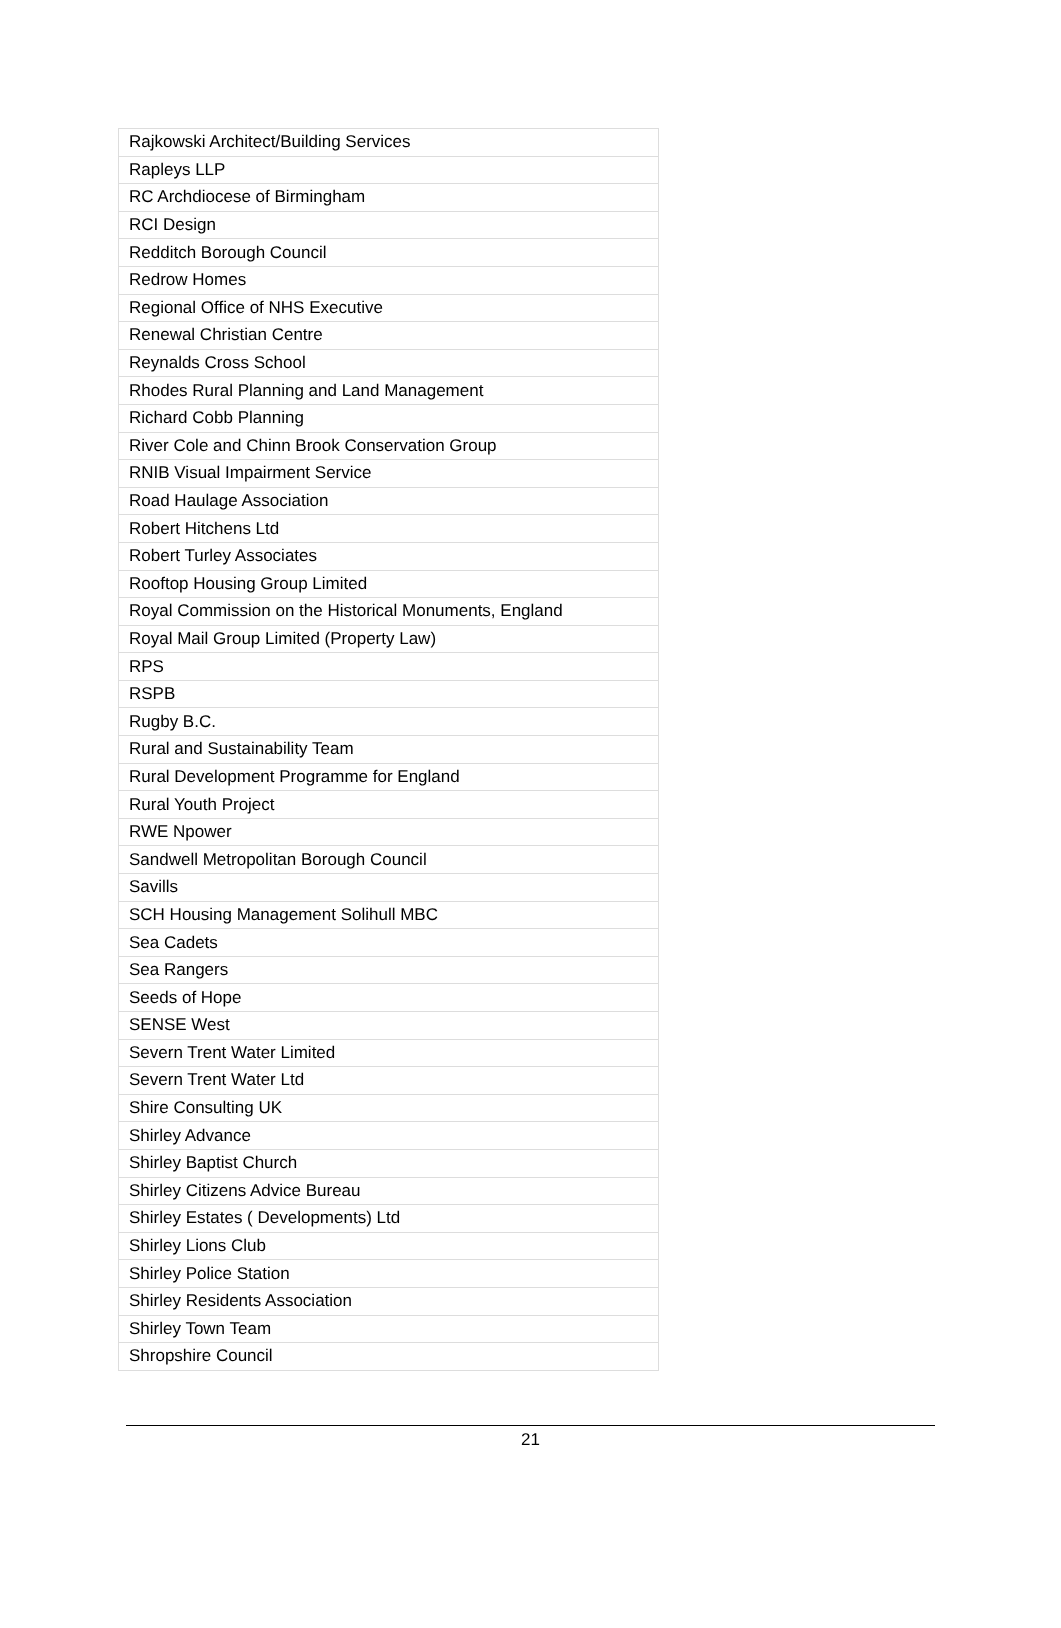| Rajkowski Architect/Building Services |
| Rapleys LLP |
| RC Archdiocese of Birmingham |
| RCI Design |
| Redditch Borough Council |
| Redrow Homes |
| Regional Office of NHS Executive |
| Renewal Christian Centre |
| Reynalds Cross School |
| Rhodes Rural Planning and Land Management |
| Richard Cobb Planning |
| River Cole and Chinn Brook Conservation Group |
| RNIB Visual Impairment Service |
| Road Haulage Association |
| Robert Hitchens Ltd |
| Robert Turley Associates |
| Rooftop Housing Group Limited |
| Royal Commission on the Historical Monuments, England |
| Royal Mail Group Limited (Property Law) |
| RPS |
| RSPB |
| Rugby B.C. |
| Rural and Sustainability Team |
| Rural Development Programme for England |
| Rural Youth Project |
| RWE Npower |
| Sandwell Metropolitan Borough Council |
| Savills |
| SCH Housing Management Solihull MBC |
| Sea Cadets |
| Sea Rangers |
| Seeds of Hope |
| SENSE West |
| Severn Trent Water Limited |
| Severn Trent Water Ltd |
| Shire Consulting UK |
| Shirley Advance |
| Shirley Baptist Church |
| Shirley Citizens Advice Bureau |
| Shirley Estates ( Developments) Ltd |
| Shirley Lions Club |
| Shirley Police Station |
| Shirley Residents Association |
| Shirley Town Team |
| Shropshire Council |
21